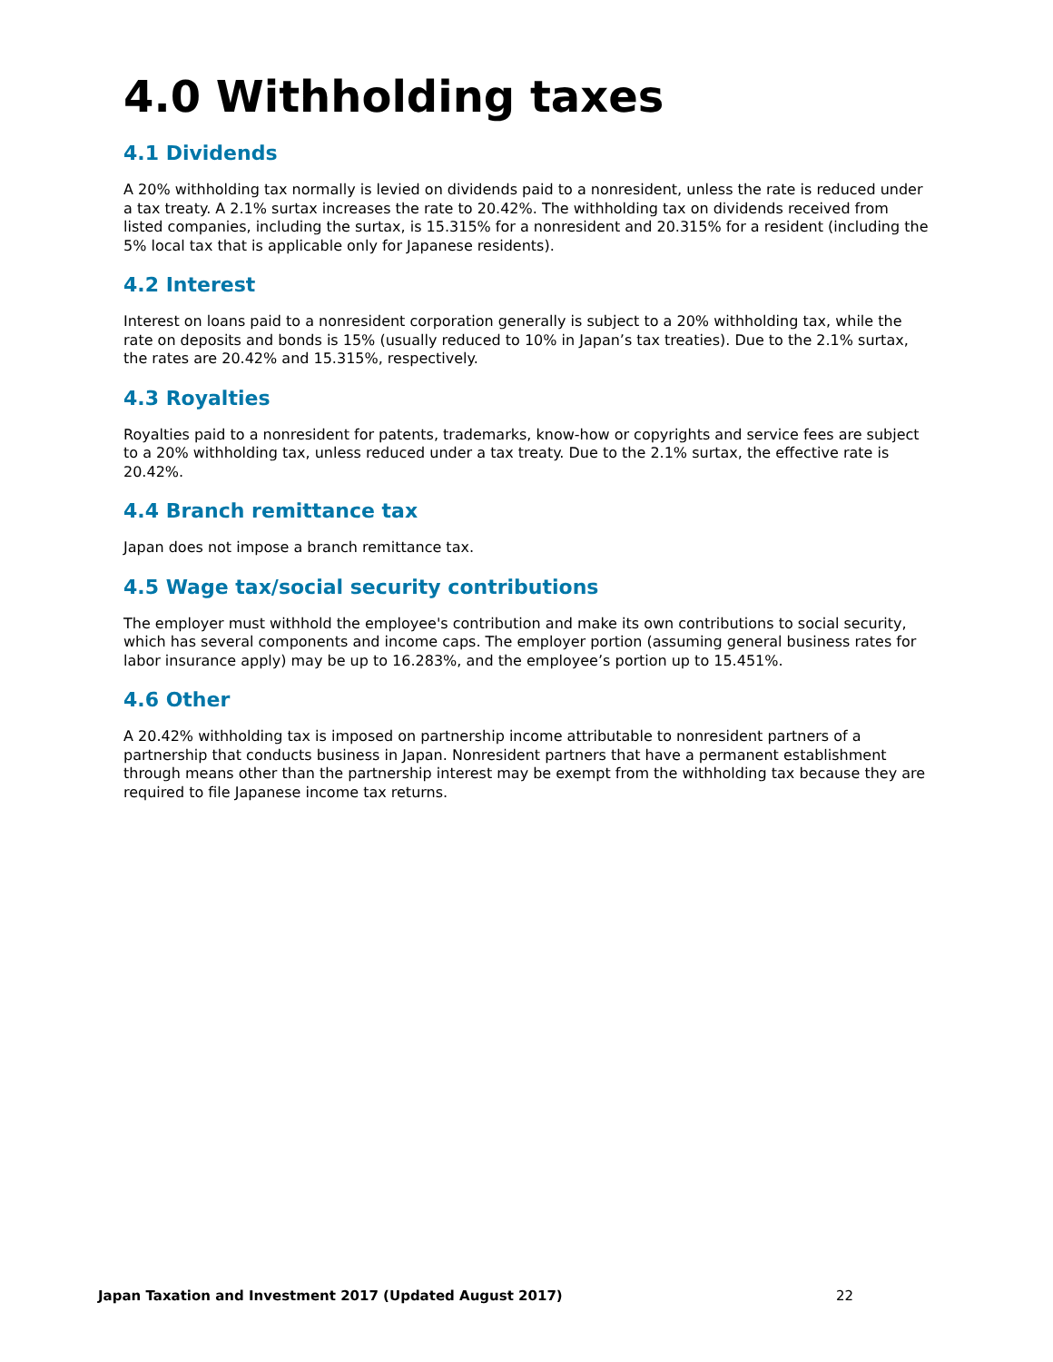4.0 Withholding taxes
4.1 Dividends
A 20% withholding tax normally is levied on dividends paid to a nonresident, unless the rate is reduced under a tax treaty. A 2.1% surtax increases the rate to 20.42%. The withholding tax on dividends received from listed companies, including the surtax, is 15.315% for a nonresident and 20.315% for a resident (including the 5% local tax that is applicable only for Japanese residents).
4.2 Interest
Interest on loans paid to a nonresident corporation generally is subject to a 20% withholding tax, while the rate on deposits and bonds is 15% (usually reduced to 10% in Japan’s tax treaties). Due to the 2.1% surtax, the rates are 20.42% and 15.315%, respectively.
4.3 Royalties
Royalties paid to a nonresident for patents, trademarks, know-how or copyrights and service fees are subject to a 20% withholding tax, unless reduced under a tax treaty. Due to the 2.1% surtax, the effective rate is 20.42%.
4.4 Branch remittance tax
Japan does not impose a branch remittance tax.
4.5 Wage tax/social security contributions
The employer must withhold the employee's contribution and make its own contributions to social security, which has several components and income caps. The employer portion (assuming general business rates for labor insurance apply) may be up to 16.283%, and the employee’s portion up to 15.451%.
4.6 Other
A 20.42% withholding tax is imposed on partnership income attributable to nonresident partners of a partnership that conducts business in Japan. Nonresident partners that have a permanent establishment through means other than the partnership interest may be exempt from the withholding tax because they are required to file Japanese income tax returns.
Japan Taxation and Investment 2017 (Updated August 2017) 22